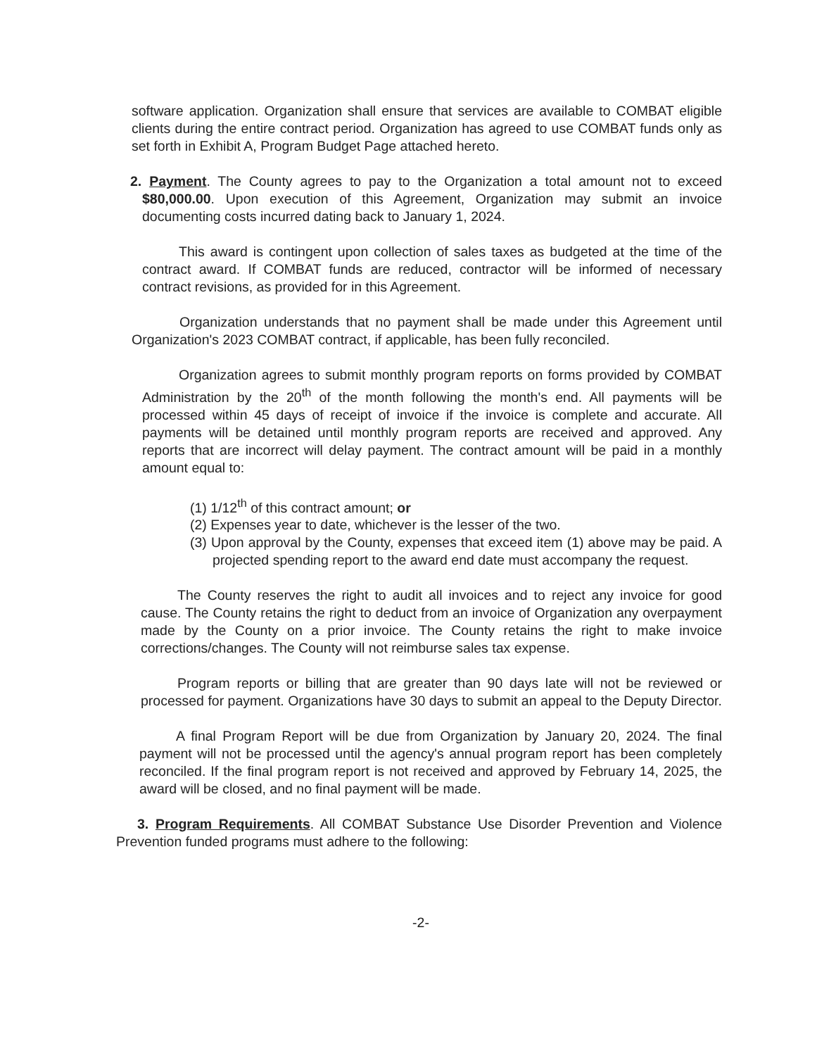software application. Organization shall ensure that services are available to COMBAT eligible clients during the entire contract period. Organization has agreed to use COMBAT funds only as set forth in Exhibit A, Program Budget Page attached hereto.
2. Payment. The County agrees to pay to the Organization a total amount not to exceed $80,000.00. Upon execution of this Agreement, Organization may submit an invoice documenting costs incurred dating back to January 1, 2024.
This award is contingent upon collection of sales taxes as budgeted at the time of the contract award. If COMBAT funds are reduced, contractor will be informed of necessary contract revisions, as provided for in this Agreement.
Organization understands that no payment shall be made under this Agreement until Organization's 2023 COMBAT contract, if applicable, has been fully reconciled.
Organization agrees to submit monthly program reports on forms provided by COMBAT Administration by the 20<sup>th</sup> of the month following the month's end. All payments will be processed within 45 days of receipt of invoice if the invoice is complete and accurate. All payments will be detained until monthly program reports are received and approved. Any reports that are incorrect will delay payment. The contract amount will be paid in a monthly amount equal to:
(1) 1/12<sup>th</sup> of this contract amount; or
(2) Expenses year to date, whichever is the lesser of the two.
(3) Upon approval by the County, expenses that exceed item (1) above may be paid. A projected spending report to the award end date must accompany the request.
The County reserves the right to audit all invoices and to reject any invoice for good cause. The County retains the right to deduct from an invoice of Organization any overpayment made by the County on a prior invoice. The County retains the right to make invoice corrections/changes. The County will not reimburse sales tax expense.
Program reports or billing that are greater than 90 days late will not be reviewed or processed for payment. Organizations have 30 days to submit an appeal to the Deputy Director.
A final Program Report will be due from Organization by January 20, 2024. The final payment will not be processed until the agency's annual program report has been completely reconciled. If the final program report is not received and approved by February 14, 2025, the award will be closed, and no final payment will be made.
3. Program Requirements. All COMBAT Substance Use Disorder Prevention and Violence Prevention funded programs must adhere to the following:
-2-